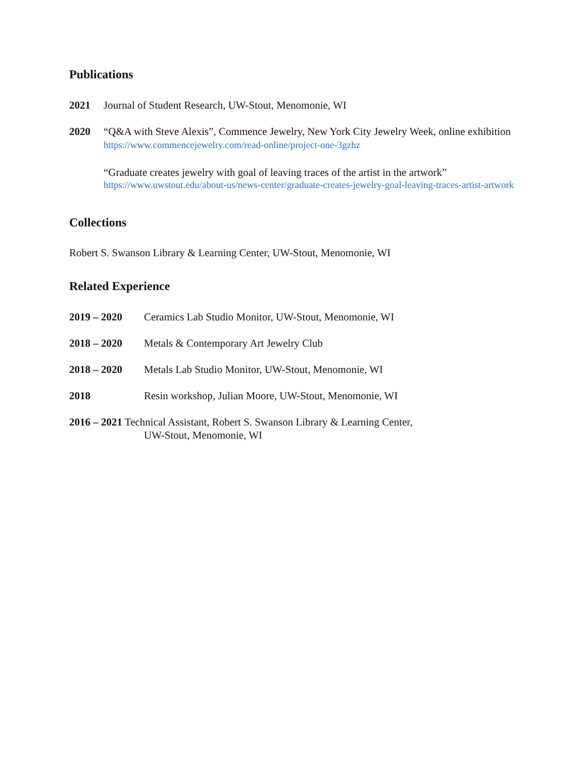Publications
2021 Journal of Student Research, UW-Stout, Menomonie, WI
2020 “Q&A with Steve Alexis”, Commence Jewelry, New York City Jewelry Week, online exhibition
https://www.commencejewelry.com/read-online/project-one-3gzhz
“Graduate creates jewelry with goal of leaving traces of the artist in the artwork”
https://www.uwstout.edu/about-us/news-center/graduate-creates-jewelry-goal-leaving-traces-artist-artwork
Collections
Robert S. Swanson Library & Learning Center, UW-Stout, Menomonie, WI
Related Experience
2019 – 2020 Ceramics Lab Studio Monitor, UW-Stout, Menomonie, WI
2018 – 2020 Metals & Contemporary Art Jewelry Club
2018 – 2020 Metals Lab Studio Monitor, UW-Stout, Menomonie, WI
2018 Resin workshop, Julian Moore, UW-Stout, Menomonie, WI
2016 – 2021 Technical Assistant, Robert S. Swanson Library & Learning Center,
UW-Stout, Menomonie, WI